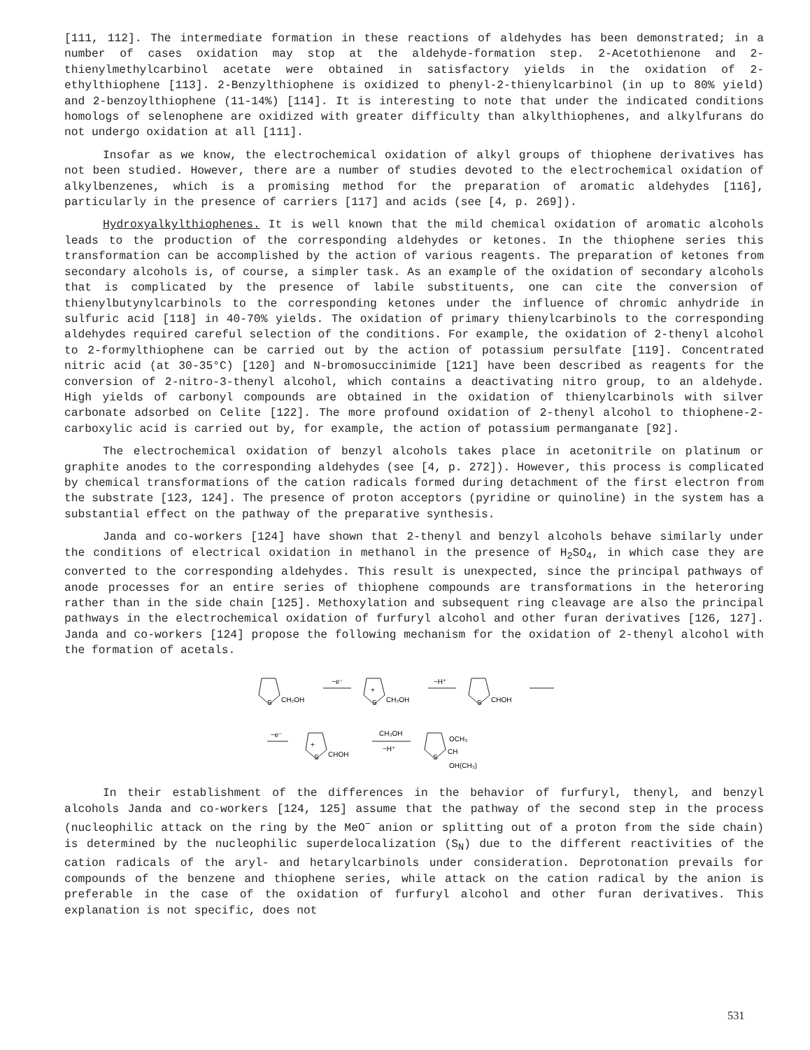[111, 112]. The intermediate formation in these reactions of aldehydes has been demonstrated; in a number of cases oxidation may stop at the aldehyde-formation step. 2-Acetothienone and 2-thienylmethylcarbinol acetate were obtained in satisfactory yields in the oxidation of 2-ethylthiophene [113]. 2-Benzylthiophene is oxidized to phenyl-2-thienylcarbinol (in up to 80% yield) and 2-benzoylthiophene (11-14%) [114]. It is interesting to note that under the indicated conditions homologs of selenophene are oxidized with greater difficulty than alkylthiophenes, and alkylfurans do not undergo oxidation at all [111].
Insofar as we know, the electrochemical oxidation of alkyl groups of thiophene derivatives has not been studied. However, there are a number of studies devoted to the electrochemical oxidation of alkylbenzenes, which is a promising method for the preparation of aromatic aldehydes [116], particularly in the presence of carriers [117] and acids (see [4, p. 269]).
Hydroxyalkylthiophenes. It is well known that the mild chemical oxidation of aromatic alcohols leads to the production of the corresponding aldehydes or ketones. In the thiophene series this transformation can be accomplished by the action of various reagents. The preparation of ketones from secondary alcohols is, of course, a simpler task. As an example of the oxidation of secondary alcohols that is complicated by the presence of labile substituents, one can cite the conversion of thienylbutynylcarbinols to the corresponding ketones under the influence of chromic anhydride in sulfuric acid [118] in 40-70% yields. The oxidation of primary thienylcarbinols to the corresponding aldehydes required careful selection of the conditions. For example, the oxidation of 2-thenyl alcohol to 2-formylthiophene can be carried out by the action of potassium persulfate [119]. Concentrated nitric acid (at 30-35°C) [120] and N-bromosuccinimide [121] have been described as reagents for the conversion of 2-nitro-3-thenyl alcohol, which contains a deactivating nitro group, to an aldehyde. High yields of carbonyl compounds are obtained in the oxidation of thienylcarbinols with silver carbonate adsorbed on Celite [122]. The more profound oxidation of 2-thenyl alcohol to thiophene-2-carboxylic acid is carried out by, for example, the action of potassium permanganate [92].
The electrochemical oxidation of benzyl alcohols takes place in acetonitrile on platinum or graphite anodes to the corresponding aldehydes (see [4, p. 272]). However, this process is complicated by chemical transformations of the cation radicals formed during detachment of the first electron from the substrate [123, 124]. The presence of proton acceptors (pyridine or quinoline) in the system has a substantial effect on the pathway of the preparative synthesis.
Janda and co-workers [124] have shown that 2-thenyl and benzyl alcohols behave similarly under the conditions of electrical oxidation in methanol in the presence of H<sub>2</sub>SO<sub>4</sub>, in which case they are converted to the corresponding aldehydes. This result is unexpected, since the principal pathways of anode processes for an entire series of thiophene compounds are transformations in the heteroring rather than in the side chain [125]. Methoxylation and subsequent ring cleavage are also the principal pathways in the electrochemical oxidation of furfuryl alcohol and other furan derivatives [126, 127]. Janda and co-workers [124] propose the following mechanism for the oxidation of 2-thenyl alcohol with the formation of acetals.
S
CH₂OH
−e⁻
+
S
CH₂OH
−H⁺
S
CHOH
−e⁻
+
S
CHOH
CH₃OH
−H⁺
S
OCH₃
CH
OH(CH₃)
In their establishment of the differences in the behavior of furfuryl, thenyl, and benzyl alcohols Janda and co-workers [124, 125] assume that the pathway of the second step in the process (nucleophilic attack on the ring by the MeO<sup>−</sup> anion or splitting out of a proton from the side chain) is determined by the nucleophilic superdelocalization (S<sub>N</sub>) due to the different reactivities of the cation radicals of the aryl- and hetarylcarbinols under consideration. Deprotonation prevails for compounds of the benzene and thiophene series, while attack on the cation radical by the anion is preferable in the case of the oxidation of furfuryl alcohol and other furan derivatives. This explanation is not specific, does not
531